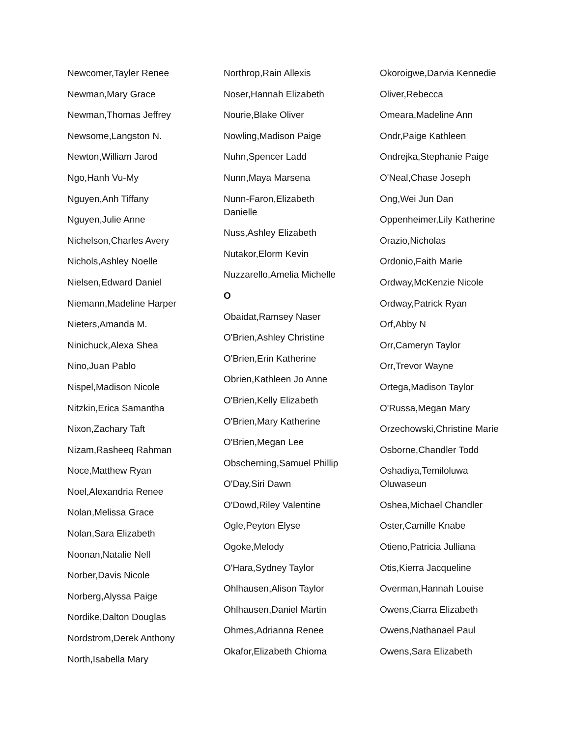Newcomer,Tayler Renee
Newman,Mary Grace
Newman,Thomas Jeffrey
Newsome,Langston N.
Newton,William Jarod
Ngo,Hanh Vu-My
Nguyen,Anh Tiffany
Nguyen,Julie Anne
Nichelson,Charles Avery
Nichols,Ashley Noelle
Nielsen,Edward Daniel
Niemann,Madeline Harper
Nieters,Amanda M.
Ninichuck,Alexa Shea
Nino,Juan Pablo
Nispel,Madison Nicole
Nitzkin,Erica Samantha
Nixon,Zachary Taft
Nizam,Rasheeq Rahman
Noce,Matthew Ryan
Noel,Alexandria Renee
Nolan,Melissa Grace
Nolan,Sara Elizabeth
Noonan,Natalie Nell
Norber,Davis Nicole
Norberg,Alyssa Paige
Nordike,Dalton Douglas
Nordstrom,Derek Anthony
North,Isabella Mary
Northrop,Rain Allexis
Noser,Hannah Elizabeth
Nourie,Blake Oliver
Nowling,Madison Paige
Nuhn,Spencer Ladd
Nunn,Maya Marsena
Nunn-Faron,Elizabeth Danielle
Nuss,Ashley Elizabeth
Nutakor,Elorm Kevin
Nuzzarello,Amelia Michelle
O
Obaidat,Ramsey Naser
O'Brien,Ashley Christine
O'Brien,Erin Katherine
Obrien,Kathleen Jo Anne
O'Brien,Kelly Elizabeth
O'Brien,Mary Katherine
O'Brien,Megan Lee
Obscherning,Samuel Phillip
O'Day,Siri Dawn
O'Dowd,Riley Valentine
Ogle,Peyton Elyse
Ogoke,Melody
O'Hara,Sydney Taylor
Ohlhausen,Alison Taylor
Ohlhausen,Daniel Martin
Ohmes,Adrianna Renee
Okafor,Elizabeth Chioma
Okoroigwe,Darvia Kennedie
Oliver,Rebecca
Omeara,Madeline Ann
Ondr,Paige Kathleen
Ondrejka,Stephanie Paige
O'Neal,Chase Joseph
Ong,Wei Jun Dan
Oppenheimer,Lily Katherine
Orazio,Nicholas
Ordonio,Faith Marie
Ordway,McKenzie Nicole
Ordway,Patrick Ryan
Orf,Abby N
Orr,Cameryn Taylor
Orr,Trevor Wayne
Ortega,Madison Taylor
O'Russa,Megan Mary
Orzechowski,Christine Marie
Osborne,Chandler Todd
Oshadiya,Temiloluwa Oluwaseun
Oshea,Michael Chandler
Oster,Camille Knabe
Otieno,Patricia Julliana
Otis,Kierra Jacqueline
Overman,Hannah Louise
Owens,Ciarra Elizabeth
Owens,Nathanael Paul
Owens,Sara Elizabeth